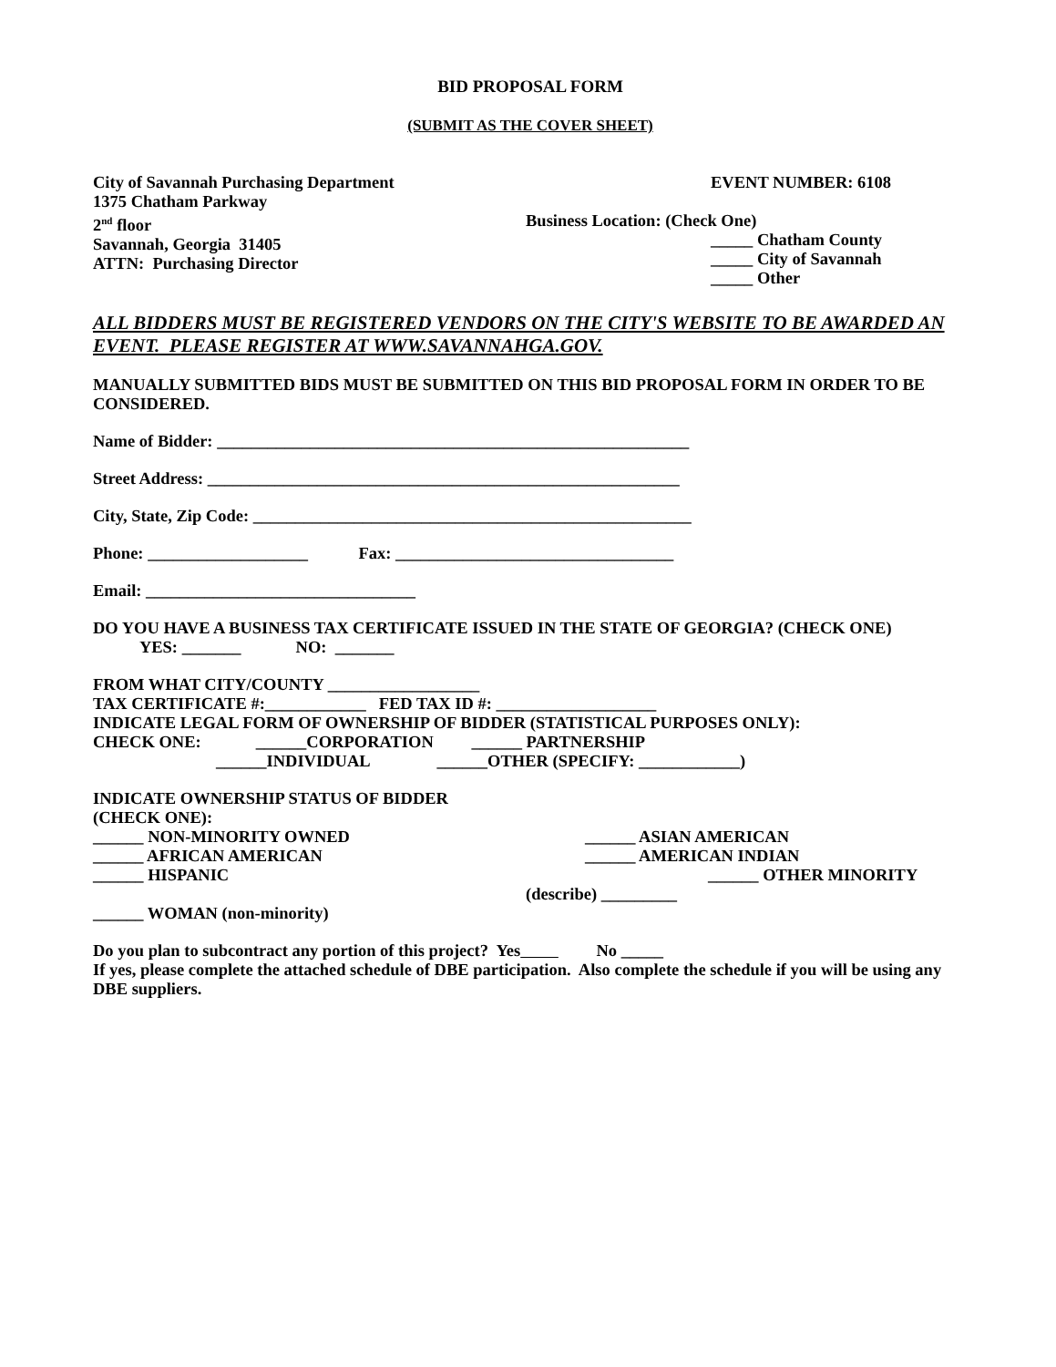BID PROPOSAL FORM
(SUBMIT AS THE COVER SHEET)
City of Savannah Purchasing Department
1375 Chatham Parkway
2<sup>nd</sup> floor
Savannah, Georgia 31405
ATTN: Purchasing Director
EVENT NUMBER: 6108
Business Location: (Check One)
_____ Chatham County
_____ City of Savannah
_____ Other
ALL BIDDERS MUST BE REGISTERED VENDORS ON THE CITY'S WEBSITE TO BE AWARDED AN EVENT. PLEASE REGISTER AT WWW.SAVANNAHGA.GOV.
MANUALLY SUBMITTED BIDS MUST BE SUBMITTED ON THIS BID PROPOSAL FORM IN ORDER TO BE CONSIDERED.
Name of Bidder: ________________________________________________________
Street Address: ________________________________________________________
City, State, Zip Code: ____________________________________________________
Phone: ___________________ Fax: _________________________________
Email: ________________________________
DO YOU HAVE A BUSINESS TAX CERTIFICATE ISSUED IN THE STATE OF GEORGIA? (CHECK ONE) YES: _______ NO: _______
FROM WHAT CITY/COUNTY __________________
TAX CERTIFICATE #:____________ FED TAX ID #: ___________________
INDICATE LEGAL FORM OF OWNERSHIP OF BIDDER (STATISTICAL PURPOSES ONLY):
CHECK ONE: ______CORPORATION ______ PARTNERSHIP
______INDIVIDUAL ______OTHER (SPECIFY: ____________)
INDICATE OWNERSHIP STATUS OF BIDDER
(CHECK ONE):
______ NON-MINORITY OWNED
______ AFRICAN AMERICAN
______ HISPANIC
______ ASIAN AMERICAN
______ AMERICAN INDIAN
______ OTHER MINORITY
(describe) _________
______ WOMAN (non-minority)
Do you plan to subcontract any portion of this project? Yes No _____
If yes, please complete the attached schedule of DBE participation. Also complete the schedule if you will be using any DBE suppliers.